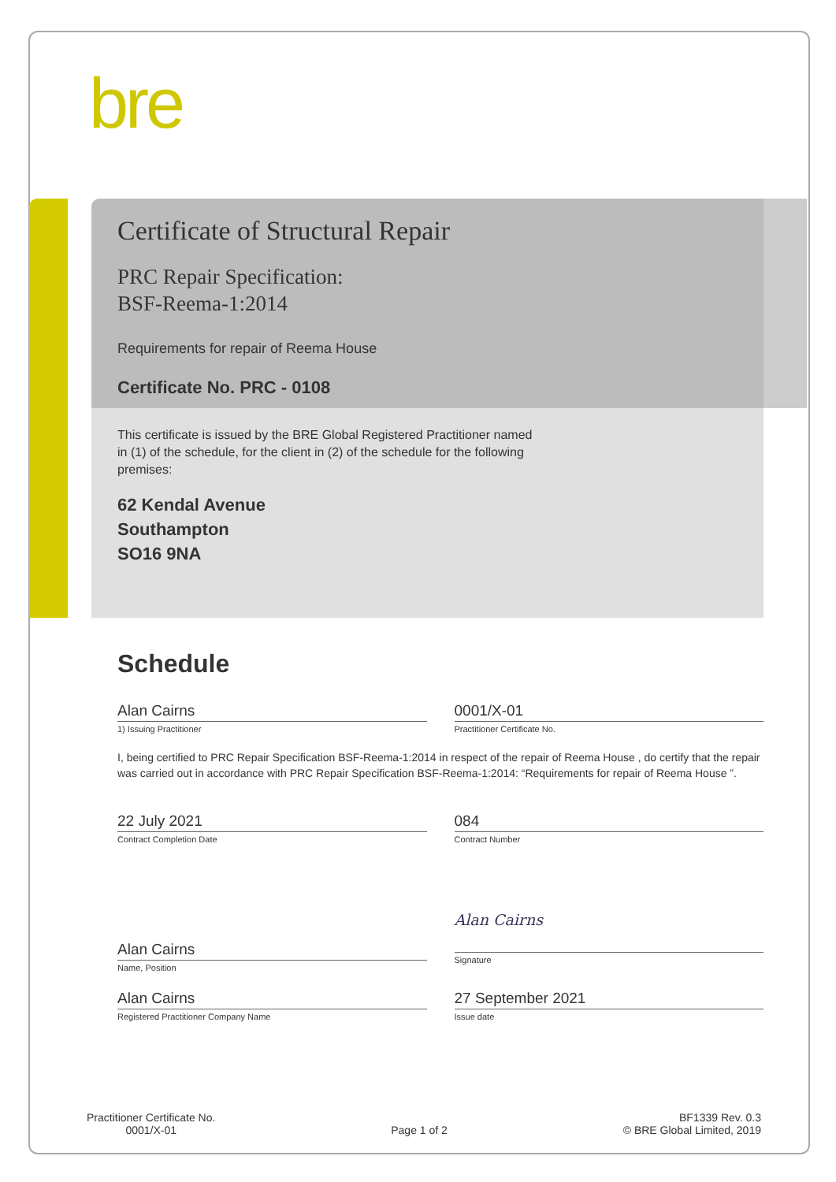bre
Certificate of Structural Repair
PRC Repair Specification:
BSF-Reema-1:2014
Requirements for repair of Reema House
Certificate No. PRC - 0108
This certificate is issued by the BRE Global Registered Practitioner named in (1) of the schedule, for the client in (2) of the schedule for the following premises:
62 Kendal Avenue
Southampton
SO16 9NA
Schedule
Alan Cairns
1) Issuing Practitioner
0001/X-01
Practitioner Certificate No.
I, being certified to PRC Repair Specification BSF-Reema-1:2014 in respect of the repair of Reema House , do certify that the repair was carried out in accordance with PRC Repair Specification BSF-Reema-1:2014: “Requirements for repair of Reema House ”.
22 July 2021
Contract Completion Date
084
Contract Number
Alan Cairns
Name, Position
Alan Cairns
Signature
Alan Cairns
Registered Practitioner Company Name
27 September 2021
Issue date
Practitioner Certificate No.
0001/X-01
Page 1 of 2
BF1339 Rev. 0.3
© BRE Global Limited, 2019